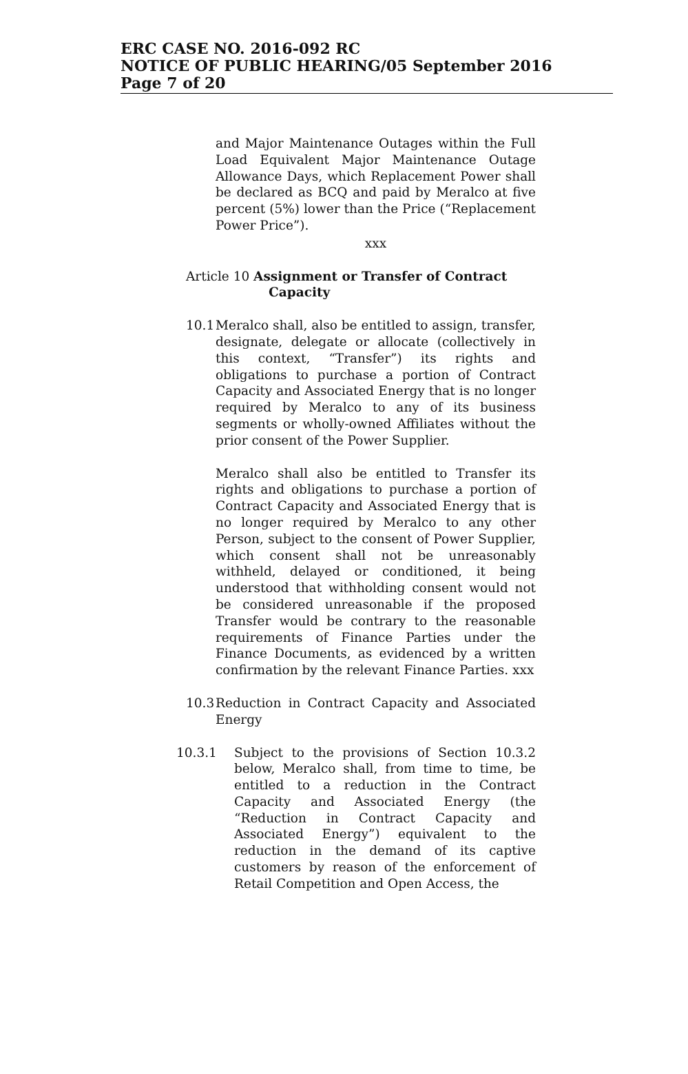ERC CASE NO. 2016-092 RC
NOTICE OF PUBLIC HEARING/05 September 2016
Page 7 of 20
and Major Maintenance Outages within the Full Load Equivalent Major Maintenance Outage Allowance Days, which Replacement Power shall be declared as BCQ and paid by Meralco at five percent (5%) lower than the Price (“Replacement Power Price”).
xxx
Article 10 Assignment or Transfer of Contract
Capacity
10.1
Meralco shall, also be entitled to assign, transfer, designate, delegate or allocate (collectively in this context, “Transfer”) its rights and obligations to purchase a portion of Contract Capacity and Associated Energy that is no longer required by Meralco to any of its business segments or wholly-owned Affiliates without the prior consent of the Power Supplier.
Meralco shall also be entitled to Transfer its rights and obligations to purchase a portion of Contract Capacity and Associated Energy that is no longer required by Meralco to any other Person, subject to the consent of Power Supplier, which consent shall not be unreasonably withheld, delayed or conditioned, it being understood that withholding consent would not be considered unreasonable if the proposed Transfer would be contrary to the reasonable requirements of Finance Parties under the Finance Documents, as evidenced by a written confirmation by the relevant Finance Parties. xxx
10.3
Reduction in Contract Capacity and Associated Energy
10.3.1 Subject to the provisions of Section 10.3.2 below, Meralco shall, from time to time, be entitled to a reduction in the Contract Capacity and Associated Energy (the “Reduction in Contract Capacity and Associated Energy”) equivalent to the reduction in the demand of its captive customers by reason of the enforcement of Retail Competition and Open Access, the